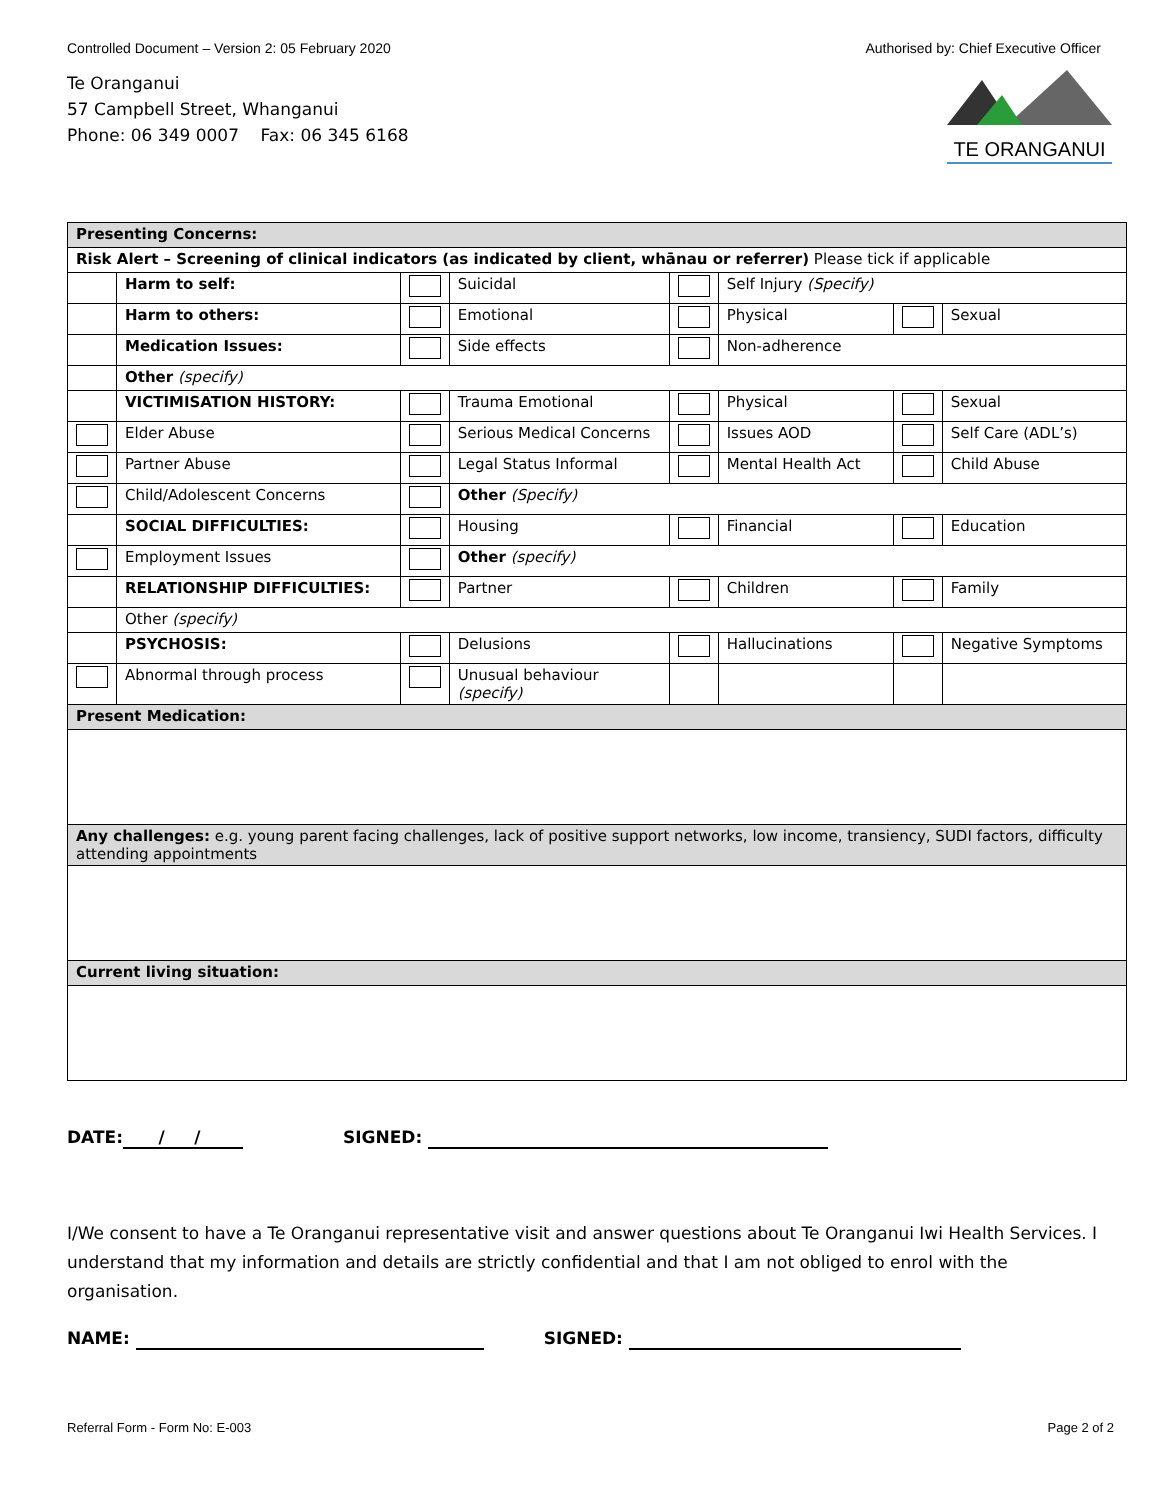Controlled Document – Version 2: 05 February 2020 Authorised by: Chief Executive Officer
Te Oranganui
57 Campbell Street, Whanganui
Phone: 06 349 0007 Fax: 06 345 6168
TE ORANGANUI
| Presenting Concerns: | | | | | | | |
| Risk Alert – Screening of clinical indicators (as indicated by client, whānau or referrer) Please tick if applicable | | | | | | | |
| | Harm to self: | | Suicidal | | Self Injury (Specify) | | |
| | Harm to others: | | Emotional | | Physical | | Sexual |
| | Medication Issues: | | Side effects | | Non-adherence | | |
| | Other (specify) | | | | | | |
| | VICTIMISATION HISTORY: | | Trauma Emotional | | Physical | | Sexual |
| | Elder Abuse | | Serious Medical Concerns | | Issues AOD | | Self Care (ADL’s) |
| | Partner Abuse | | Legal Status Informal | | Mental Health Act | | Child Abuse |
| | Child/Adolescent Concerns | | Other (Specify) | | | | |
| | SOCIAL DIFFICULTIES: | | Housing | | Financial | | Education |
| | Employment Issues | | Other (specify) | | | | |
| | RELATIONSHIP DIFFICULTIES: | | Partner | | Children | | Family |
| | Other (specify) | | | | | | |
| | PSYCHOSIS: | | Delusions | | Hallucinations | | Negative Symptoms |
| | Abnormal through process | | Unusual behaviour (specify) | | | | |
| Present Medication: | | | | | | | |
| Any challenges: e.g. young parent facing challenges, lack of positive support networks, low income, transiency, SUDI factors, difficulty attending appointments | | | | | | | |
| Current living situation: | | | | | | | |
DATE: / / SIGNED:
I/We consent to have a Te Oranganui representative visit and answer questions about Te Oranganui Iwi Health Services. I understand that my information and details are strictly confidential and that I am not obliged to enrol with the organisation.
NAME: SIGNED:
Referral Form - Form No: E-003 Page 2 of 2